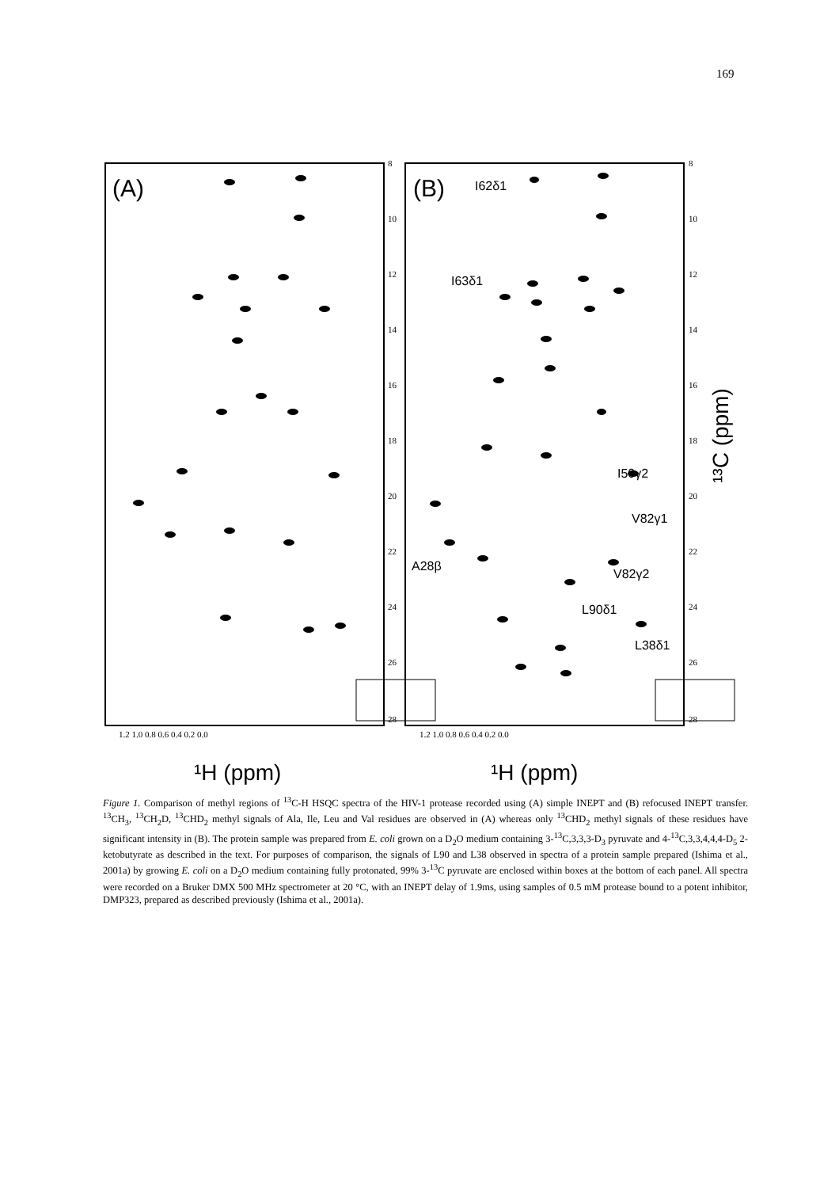169
(A)
(B)
I62δ1
I63δ1
I50γ2
V82γ1
A28β
V82γ2
L90δ1
L38δ1
1.2 1.0 0.8 0.6 0.4 0.2 0.0
1.2 1.0 0.8 0.6 0.4 0.2 0.0
8
10
12
14
16
18
20
22
24
26
28
8
10
12
14
16
18
20
22
24
26
28
¹H (ppm)
¹H (ppm)
¹³C (ppm)
Figure 1. Comparison of methyl regions of <sup>13</sup>C-H HSQC spectra of the HIV-1 protease recorded using (A) simple INEPT and (B) refocused INEPT transfer. <sup>13</sup>CH<sub>3</sub>, <sup>13</sup>CH<sub>2</sub>D, <sup>13</sup>CHD<sub>2</sub> methyl signals of Ala, Ile, Leu and Val residues are observed in (A) whereas only <sup>13</sup>CHD<sub>2</sub> methyl signals of these residues have significant intensity in (B). The protein sample was prepared from E. coli grown on a D<sub>2</sub>O medium containing 3-<sup>13</sup>C,3,3,3-D<sub>3</sub> pyruvate and 4-<sup>13</sup>C,3,3,4,4,4-D<sub>5</sub> 2-ketobutyrate as described in the text. For purposes of comparison, the signals of L90 and L38 observed in spectra of a protein sample prepared (Ishima et al., 2001a) by growing E. coli on a D<sub>2</sub>O medium containing fully protonated, 99% 3-<sup>13</sup>C pyruvate are enclosed within boxes at the bottom of each panel. All spectra were recorded on a Bruker DMX 500 MHz spectrometer at 20 °C, with an INEPT delay of 1.9ms, using samples of 0.5 mM protease bound to a potent inhibitor, DMP323, prepared as described previously (Ishima et al., 2001a).